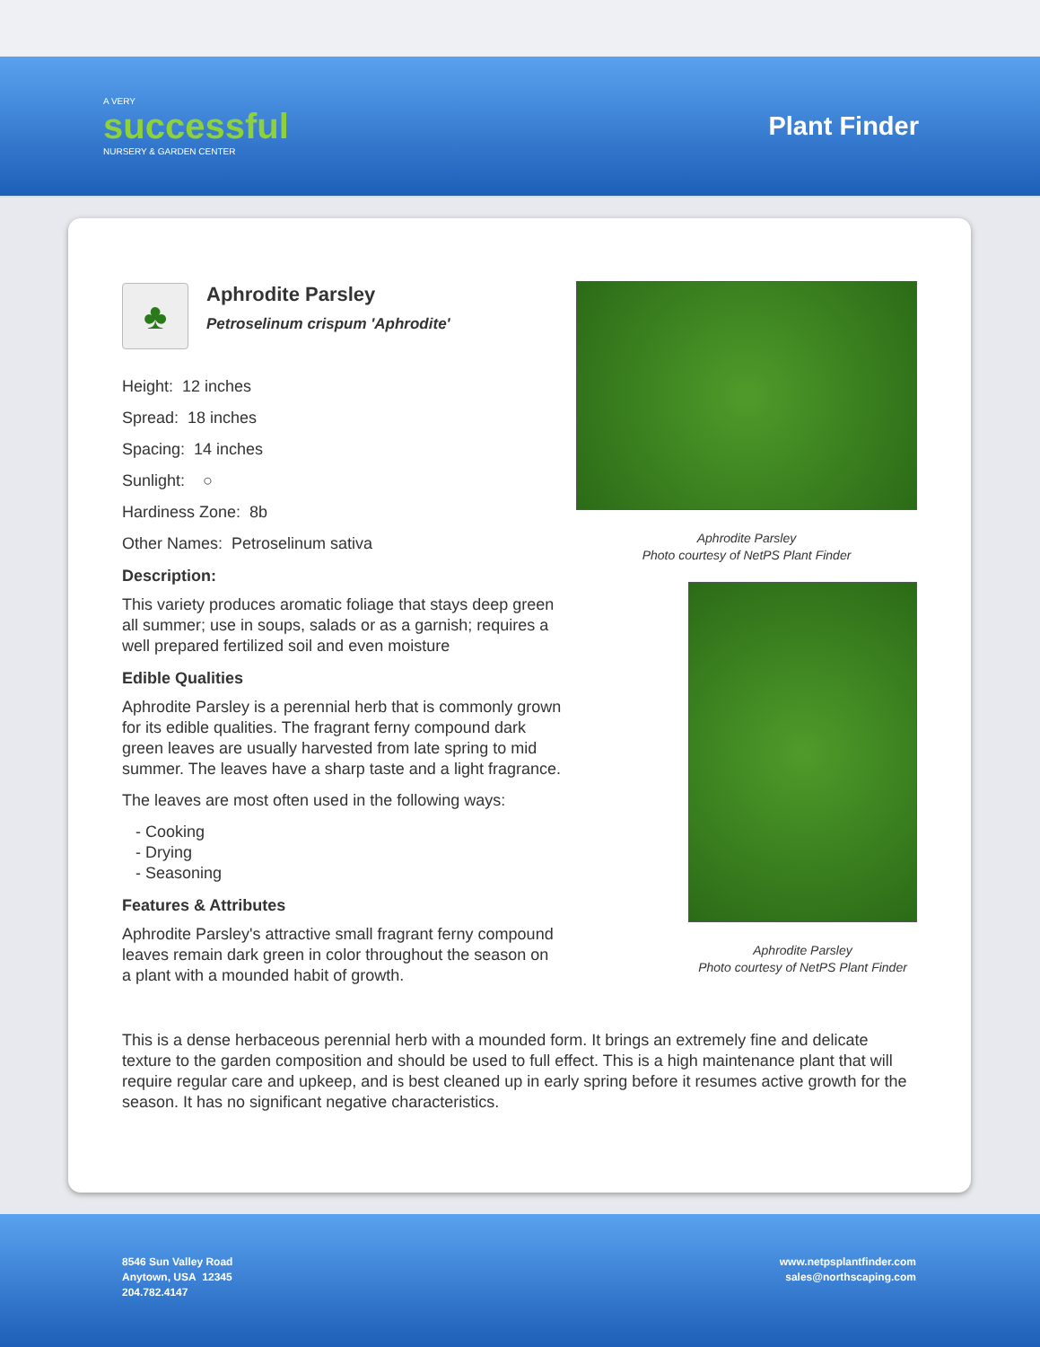A VERY
successful
NURSERY & GARDEN CENTER
Plant Finder
♣
Aphrodite Parsley
Petroselinum crispum 'Aphrodite'
Height: 12 inches
Spread: 18 inches
Spacing: 14 inches
Sunlight: ○
Hardiness Zone: 8b
Other Names: Petroselinum sativa
Description:
This variety produces aromatic foliage that stays deep green all summer; use in soups, salads or as a garnish; requires a well prepared fertilized soil and even moisture
Edible Qualities
Aphrodite Parsley is a perennial herb that is commonly grown for its edible qualities. The fragrant ferny compound dark green leaves are usually harvested from late spring to mid summer. The leaves have a sharp taste and a light fragrance.
The leaves are most often used in the following ways:
- Cooking
- Drying
- Seasoning
Features & Attributes
Aphrodite Parsley's attractive small fragrant ferny compound leaves remain dark green in color throughout the season on a plant with a mounded habit of growth.
Aphrodite Parsley
Photo courtesy of NetPS Plant Finder
Aphrodite Parsley
Photo courtesy of NetPS Plant Finder
This is a dense herbaceous perennial herb with a mounded form. It brings an extremely fine and delicate texture to the garden composition and should be used to full effect. This is a high maintenance plant that will require regular care and upkeep, and is best cleaned up in early spring before it resumes active growth for the season. It has no significant negative characteristics.
8546 Sun Valley Road
Anytown, USA 12345
204.782.4147
www.netpsplantfinder.com
sales@northscaping.com